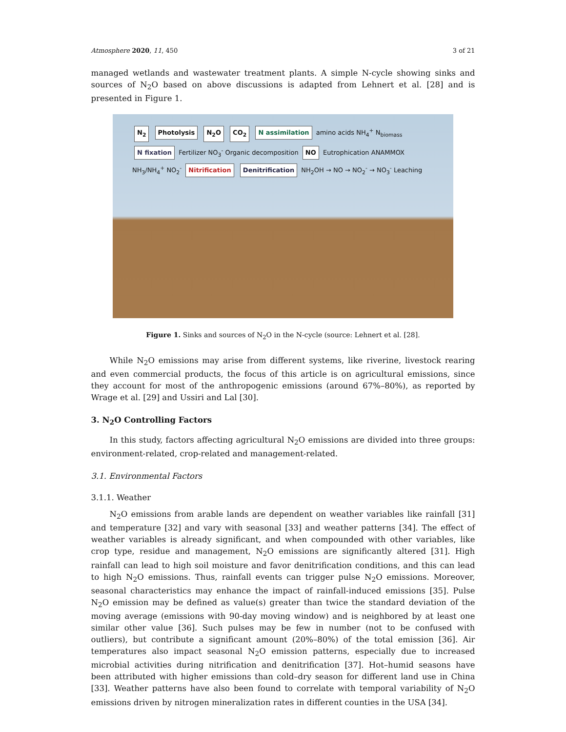Atmosphere 2020, 11, 450 3 of 21
managed wetlands and wastewater treatment plants. A simple N-cycle showing sinks and sources of N<sub>2</sub>O based on above discussions is adapted from Lehnert et al. [28] and is presented in Figure 1.
N<sub>2</sub> Photolysis N<sub>2</sub>O CO<sub>2</sub> N assimilation amino acids NH<sub>4</sub><sup>+</sup> N<sub>biomass</sub> N fixation Fertilizer NO<sub>3</sub><sup>-</sup> Organic decomposition NO Eutrophication ANAMMOX NH<sub>3</sub>/NH<sub>4</sub><sup>+</sup> NO<sub>2</sub><sup>-</sup> Nitrification Denitrification NH<sub>2</sub>OH → NO → NO<sub>2</sub><sup>-</sup> → NO<sub>3</sub><sup>-</sup> Leaching
Figure 1. Sinks and sources of N<sub>2</sub>O in the N-cycle (source: Lehnert et al. [28].
While N<sub>2</sub>O emissions may arise from different systems, like riverine, livestock rearing and even commercial products, the focus of this article is on agricultural emissions, since they account for most of the anthropogenic emissions (around 67%–80%), as reported by Wrage et al. [29] and Ussiri and Lal [30].
3. N<sub>2</sub>O Controlling Factors
In this study, factors affecting agricultural N<sub>2</sub>O emissions are divided into three groups: environment-related, crop-related and management-related.
3.1. Environmental Factors
3.1.1. Weather
N<sub>2</sub>O emissions from arable lands are dependent on weather variables like rainfall [31] and temperature [32] and vary with seasonal [33] and weather patterns [34]. The effect of weather variables is already significant, and when compounded with other variables, like crop type, residue and management, N<sub>2</sub>O emissions are significantly altered [31]. High rainfall can lead to high soil moisture and favor denitrification conditions, and this can lead to high N<sub>2</sub>O emissions. Thus, rainfall events can trigger pulse N<sub>2</sub>O emissions. Moreover, seasonal characteristics may enhance the impact of rainfall-induced emissions [35]. Pulse N<sub>2</sub>O emission may be defined as value(s) greater than twice the standard deviation of the moving average (emissions with 90-day moving window) and is neighbored by at least one similar other value [36]. Such pulses may be few in number (not to be confused with outliers), but contribute a significant amount (20%–80%) of the total emission [36]. Air temperatures also impact seasonal N<sub>2</sub>O emission patterns, especially due to increased microbial activities during nitrification and denitrification [37]. Hot–humid seasons have been attributed with higher emissions than cold–dry season for different land use in China [33]. Weather patterns have also been found to correlate with temporal variability of N<sub>2</sub>O emissions driven by nitrogen mineralization rates in different counties in the USA [34].